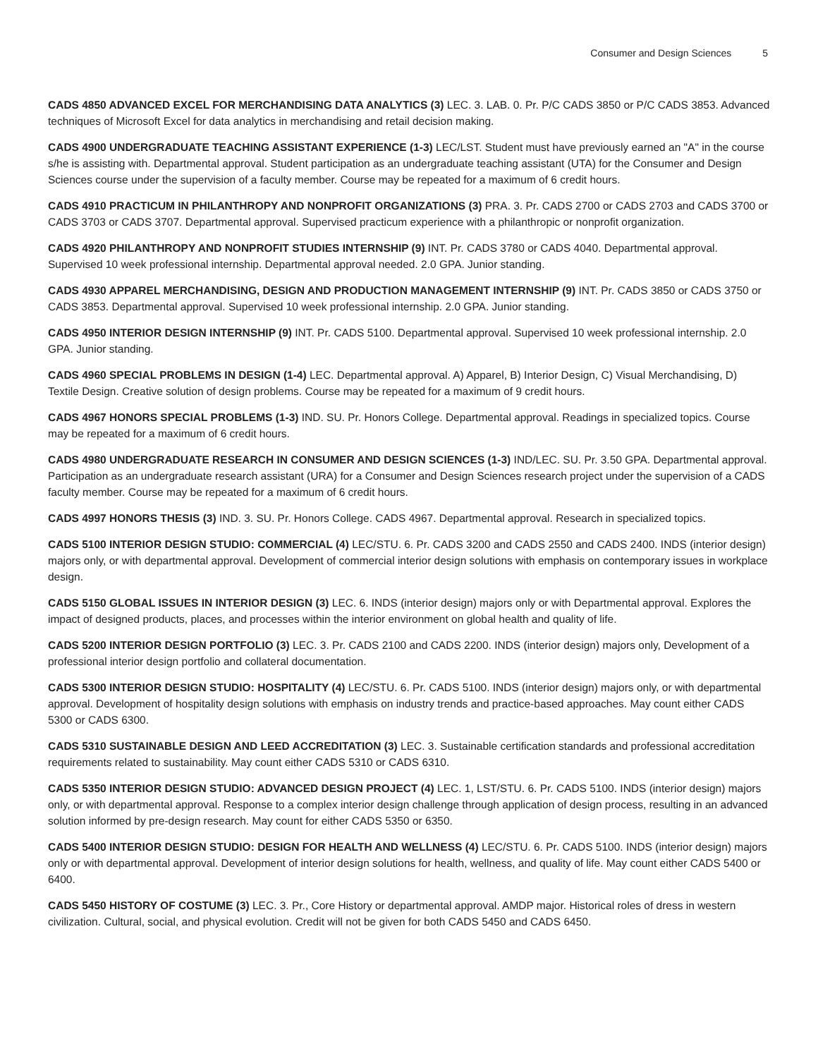Consumer and Design Sciences 5
CADS 4850 ADVANCED EXCEL FOR MERCHANDISING DATA ANALYTICS (3) LEC. 3. LAB. 0. Pr. P/C CADS 3850 or P/C CADS 3853. Advanced techniques of Microsoft Excel for data analytics in merchandising and retail decision making.
CADS 4900 UNDERGRADUATE TEACHING ASSISTANT EXPERIENCE (1-3) LEC/LST. Student must have previously earned an "A" in the course s/he is assisting with. Departmental approval. Student participation as an undergraduate teaching assistant (UTA) for the Consumer and Design Sciences course under the supervision of a faculty member. Course may be repeated for a maximum of 6 credit hours.
CADS 4910 PRACTICUM IN PHILANTHROPY AND NONPROFIT ORGANIZATIONS (3) PRA. 3. Pr. CADS 2700 or CADS 2703 and CADS 3700 or CADS 3703 or CADS 3707. Departmental approval. Supervised practicum experience with a philanthropic or nonprofit organization.
CADS 4920 PHILANTHROPY AND NONPROFIT STUDIES INTERNSHIP (9) INT. Pr. CADS 3780 or CADS 4040. Departmental approval. Supervised 10 week professional internship. Departmental approval needed. 2.0 GPA. Junior standing.
CADS 4930 APPAREL MERCHANDISING, DESIGN AND PRODUCTION MANAGEMENT INTERNSHIP (9) INT. Pr. CADS 3850 or CADS 3750 or CADS 3853. Departmental approval. Supervised 10 week professional internship. 2.0 GPA. Junior standing.
CADS 4950 INTERIOR DESIGN INTERNSHIP (9) INT. Pr. CADS 5100. Departmental approval. Supervised 10 week professional internship. 2.0 GPA. Junior standing.
CADS 4960 SPECIAL PROBLEMS IN DESIGN (1-4) LEC. Departmental approval. A) Apparel, B) Interior Design, C) Visual Merchandising, D) Textile Design. Creative solution of design problems. Course may be repeated for a maximum of 9 credit hours.
CADS 4967 HONORS SPECIAL PROBLEMS (1-3) IND. SU. Pr. Honors College. Departmental approval. Readings in specialized topics. Course may be repeated for a maximum of 6 credit hours.
CADS 4980 UNDERGRADUATE RESEARCH IN CONSUMER AND DESIGN SCIENCES (1-3) IND/LEC. SU. Pr. 3.50 GPA. Departmental approval. Participation as an undergraduate research assistant (URA) for a Consumer and Design Sciences research project under the supervision of a CADS faculty member. Course may be repeated for a maximum of 6 credit hours.
CADS 4997 HONORS THESIS (3) IND. 3. SU. Pr. Honors College. CADS 4967. Departmental approval. Research in specialized topics.
CADS 5100 INTERIOR DESIGN STUDIO: COMMERCIAL (4) LEC/STU. 6. Pr. CADS 3200 and CADS 2550 and CADS 2400. INDS (interior design) majors only, or with departmental approval. Development of commercial interior design solutions with emphasis on contemporary issues in workplace design.
CADS 5150 GLOBAL ISSUES IN INTERIOR DESIGN (3) LEC. 6. INDS (interior design) majors only or with Departmental approval. Explores the impact of designed products, places, and processes within the interior environment on global health and quality of life.
CADS 5200 INTERIOR DESIGN PORTFOLIO (3) LEC. 3. Pr. CADS 2100 and CADS 2200. INDS (interior design) majors only, Development of a professional interior design portfolio and collateral documentation.
CADS 5300 INTERIOR DESIGN STUDIO: HOSPITALITY (4) LEC/STU. 6. Pr. CADS 5100. INDS (interior design) majors only, or with departmental approval. Development of hospitality design solutions with emphasis on industry trends and practice-based approaches. May count either CADS 5300 or CADS 6300.
CADS 5310 SUSTAINABLE DESIGN AND LEED ACCREDITATION (3) LEC. 3. Sustainable certification standards and professional accreditation requirements related to sustainability. May count either CADS 5310 or CADS 6310.
CADS 5350 INTERIOR DESIGN STUDIO: ADVANCED DESIGN PROJECT (4) LEC. 1, LST/STU. 6. Pr. CADS 5100. INDS (interior design) majors only, or with departmental approval. Response to a complex interior design challenge through application of design process, resulting in an advanced solution informed by pre-design research. May count for either CADS 5350 or 6350.
CADS 5400 INTERIOR DESIGN STUDIO: DESIGN FOR HEALTH AND WELLNESS (4) LEC/STU. 6. Pr. CADS 5100. INDS (interior design) majors only or with departmental approval. Development of interior design solutions for health, wellness, and quality of life. May count either CADS 5400 or 6400.
CADS 5450 HISTORY OF COSTUME (3) LEC. 3. Pr., Core History or departmental approval. AMDP major. Historical roles of dress in western civilization. Cultural, social, and physical evolution. Credit will not be given for both CADS 5450 and CADS 6450.